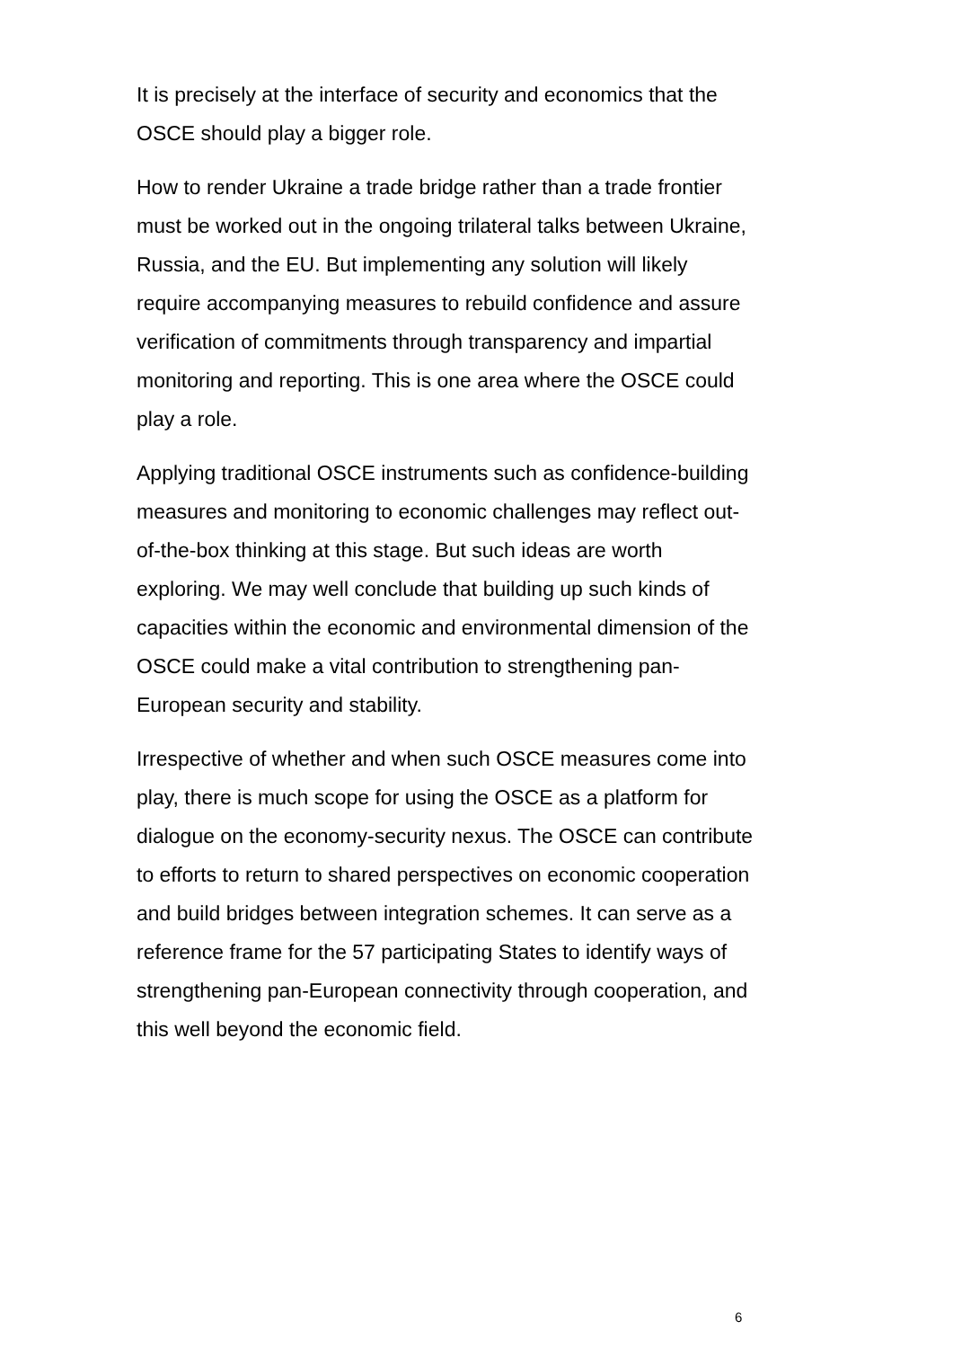It is precisely at the interface of security and economics that the OSCE should play a bigger role.
How to render Ukraine a trade bridge rather than a trade frontier must be worked out in the ongoing trilateral talks between Ukraine, Russia, and the EU. But implementing any solution will likely require accompanying measures to rebuild confidence and assure verification of commitments through transparency and impartial monitoring and reporting. This is one area where the OSCE could play a role.
Applying traditional OSCE instruments such as confidence-building measures and monitoring to economic challenges may reflect out-of-the-box thinking at this stage. But such ideas are worth exploring. We may well conclude that building up such kinds of capacities within the economic and environmental dimension of the OSCE could make a vital contribution to strengthening pan-European security and stability.
Irrespective of whether and when such OSCE measures come into play, there is much scope for using the OSCE as a platform for dialogue on the economy-security nexus. The OSCE can contribute to efforts to return to shared perspectives on economic cooperation and build bridges between integration schemes. It can serve as a reference frame for the 57 participating States to identify ways of strengthening pan-European connectivity through cooperation, and this well beyond the economic field.
6